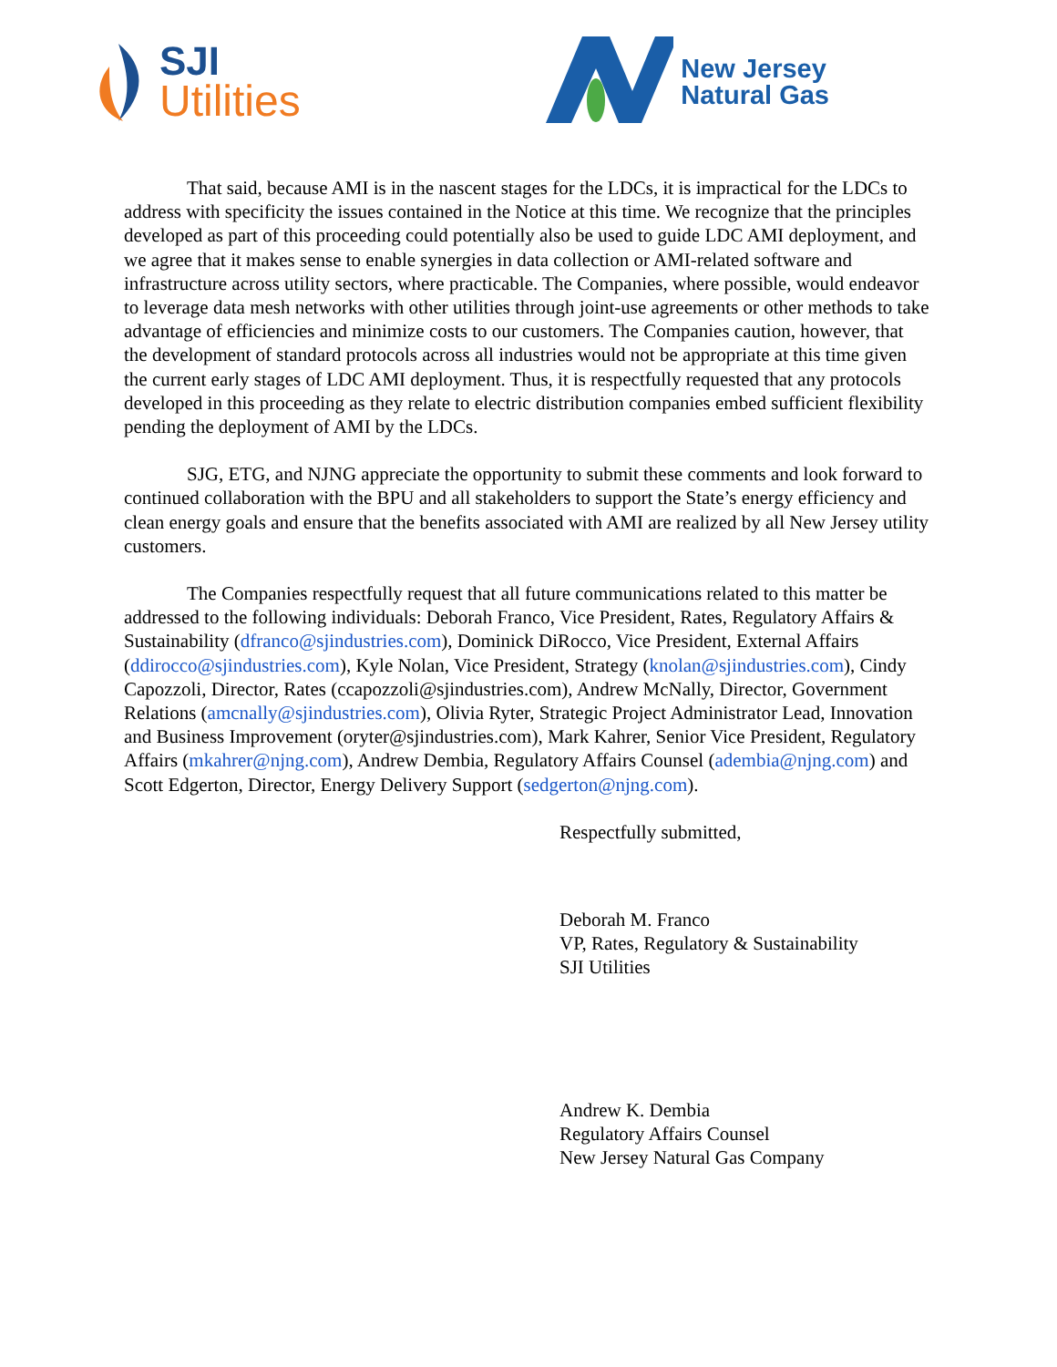SJI
Utilities
New Jersey
Natural Gas
That said, because AMI is in the nascent stages for the LDCs, it is impractical for the LDCs to address with specificity the issues contained in the Notice at this time. We recognize that the principles developed as part of this proceeding could potentially also be used to guide LDC AMI deployment, and we agree that it makes sense to enable synergies in data collection or AMI-related software and infrastructure across utility sectors, where practicable. The Companies, where possible, would endeavor to leverage data mesh networks with other utilities through joint-use agreements or other methods to take advantage of efficiencies and minimize costs to our customers. The Companies caution, however, that the development of standard protocols across all industries would not be appropriate at this time given the current early stages of LDC AMI deployment. Thus, it is respectfully requested that any protocols developed in this proceeding as they relate to electric distribution companies embed sufficient flexibility pending the deployment of AMI by the LDCs.
SJG, ETG, and NJNG appreciate the opportunity to submit these comments and look forward to continued collaboration with the BPU and all stakeholders to support the State’s energy efficiency and clean energy goals and ensure that the benefits associated with AMI are realized by all New Jersey utility customers.
The Companies respectfully request that all future communications related to this matter be addressed to the following individuals: Deborah Franco, Vice President, Rates, Regulatory Affairs & Sustainability (dfranco@sjindustries.com), Dominick DiRocco, Vice President, External Affairs (ddirocco@sjindustries.com), Kyle Nolan, Vice President, Strategy (knolan@sjindustries.com), Cindy Capozzoli, Director, Rates (ccapozzoli@sjindustries.com), Andrew McNally, Director, Government Relations (amcnally@sjindustries.com), Olivia Ryter, Strategic Project Administrator Lead, Innovation and Business Improvement (oryter@sjindustries.com), Mark Kahrer, Senior Vice President, Regulatory Affairs (mkahrer@njng.com), Andrew Dembia, Regulatory Affairs Counsel (adembia@njng.com) and Scott Edgerton, Director, Energy Delivery Support (sedgerton@njng.com).
Respectfully submitted,
Deborah M. Franco
VP, Rates, Regulatory & Sustainability
SJI Utilities
Andrew K. Dembia
Regulatory Affairs Counsel
New Jersey Natural Gas Company